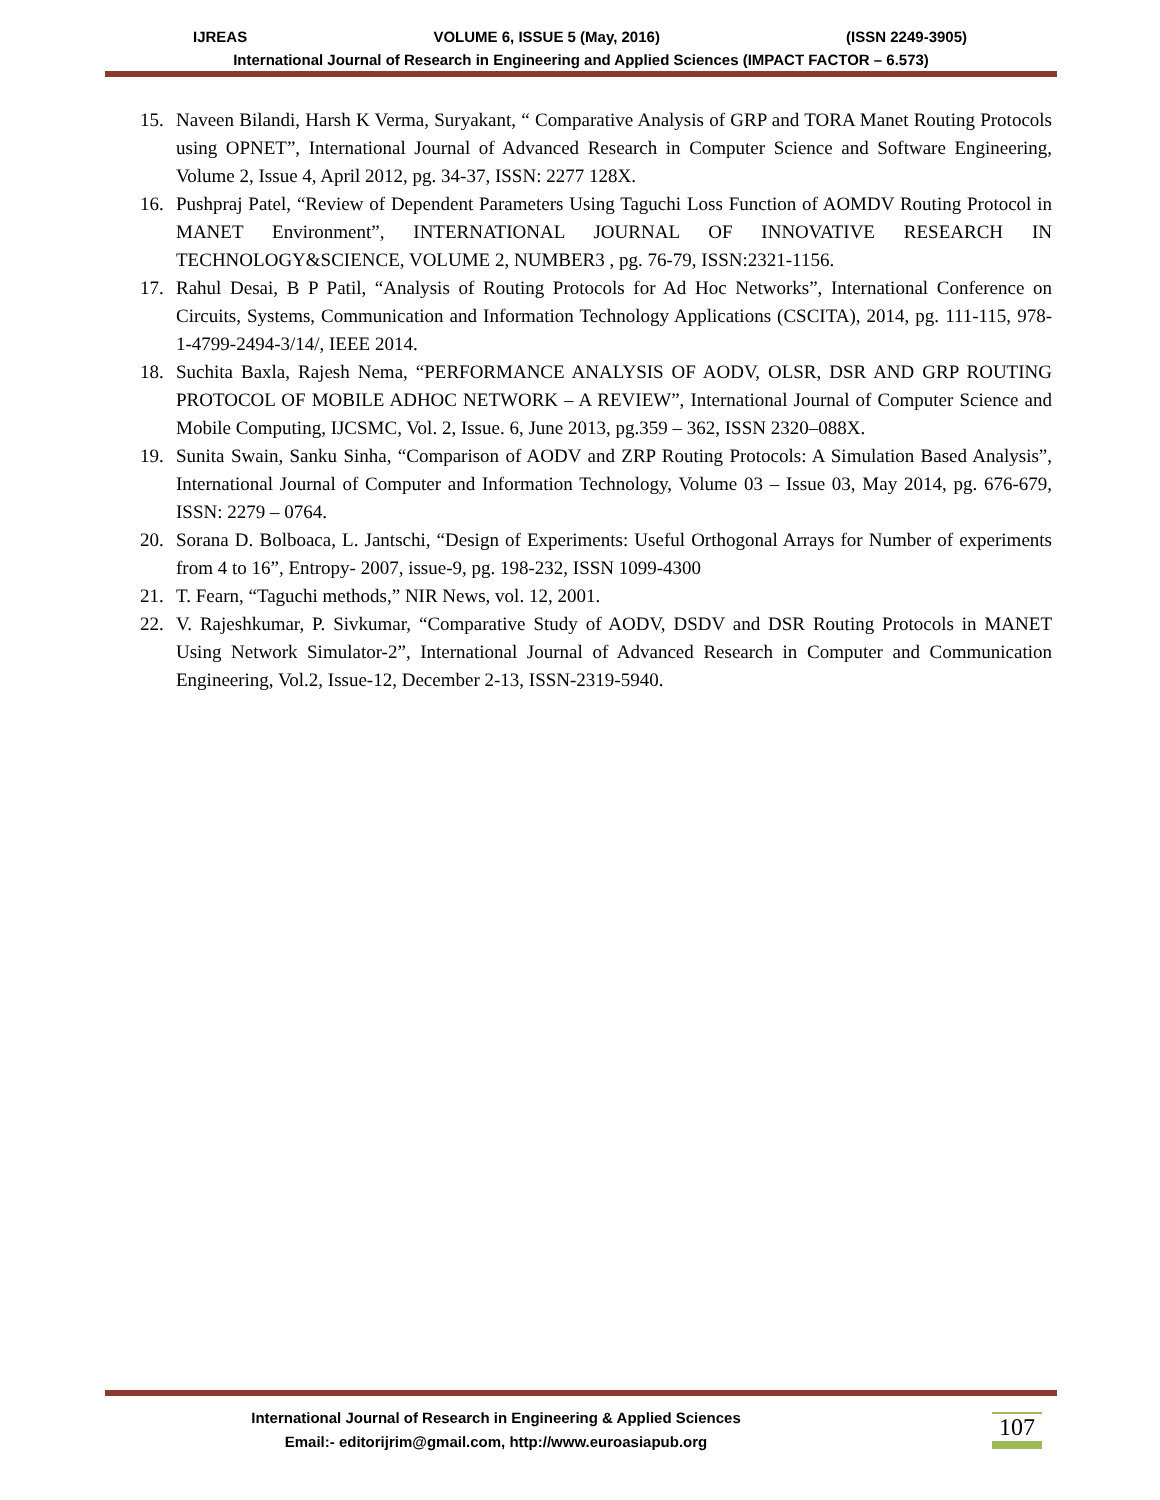IJREAS VOLUME 6, ISSUE 5 (May, 2016) (ISSN 2249-3905)
International Journal of Research in Engineering and Applied Sciences (IMPACT FACTOR – 6.573)
15. Naveen Bilandi, Harsh K Verma, Suryakant, “ Comparative Analysis of GRP and TORA Manet Routing Protocols using OPNET”, International Journal of Advanced Research in Computer Science and Software Engineering, Volume 2, Issue 4, April 2012, pg. 34-37, ISSN: 2277 128X.
16. Pushpraj Patel, “Review of Dependent Parameters Using Taguchi Loss Function of AOMDV Routing Protocol in MANET Environment”, INTERNATIONAL JOURNAL OF INNOVATIVE RESEARCH IN TECHNOLOGY&SCIENCE, VOLUME 2, NUMBER3 , pg. 76-79, ISSN:2321-1156.
17. Rahul Desai, B P Patil, “Analysis of Routing Protocols for Ad Hoc Networks”, International Conference on Circuits, Systems, Communication and Information Technology Applications (CSCITA), 2014, pg. 111-115, 978-1-4799-2494-3/14/, IEEE 2014.
18. Suchita Baxla, Rajesh Nema, “PERFORMANCE ANALYSIS OF AODV, OLSR, DSR AND GRP ROUTING PROTOCOL OF MOBILE ADHOC NETWORK – A REVIEW”, International Journal of Computer Science and Mobile Computing, IJCSMC, Vol. 2, Issue. 6, June 2013, pg.359 – 362, ISSN 2320–088X.
19. Sunita Swain, Sanku Sinha, “Comparison of AODV and ZRP Routing Protocols: A Simulation Based Analysis”, International Journal of Computer and Information Technology, Volume 03 – Issue 03, May 2014, pg. 676-679, ISSN: 2279 – 0764.
20. Sorana D. Bolboaca, L. Jantschi, “Design of Experiments: Useful Orthogonal Arrays for Number of experiments from 4 to 16”, Entropy- 2007, issue-9, pg. 198-232, ISSN 1099-4300
21. T. Fearn, “Taguchi methods,” NIR News, vol. 12, 2001.
22. V. Rajeshkumar, P. Sivkumar, “Comparative Study of AODV, DSDV and DSR Routing Protocols in MANET Using Network Simulator-2”, International Journal of Advanced Research in Computer and Communication Engineering, Vol.2, Issue-12, December 2-13, ISSN-2319-5940.
International Journal of Research in Engineering & Applied Sciences
Email:- editorijrim@gmail.com, http://www.euroasiapub.org
107